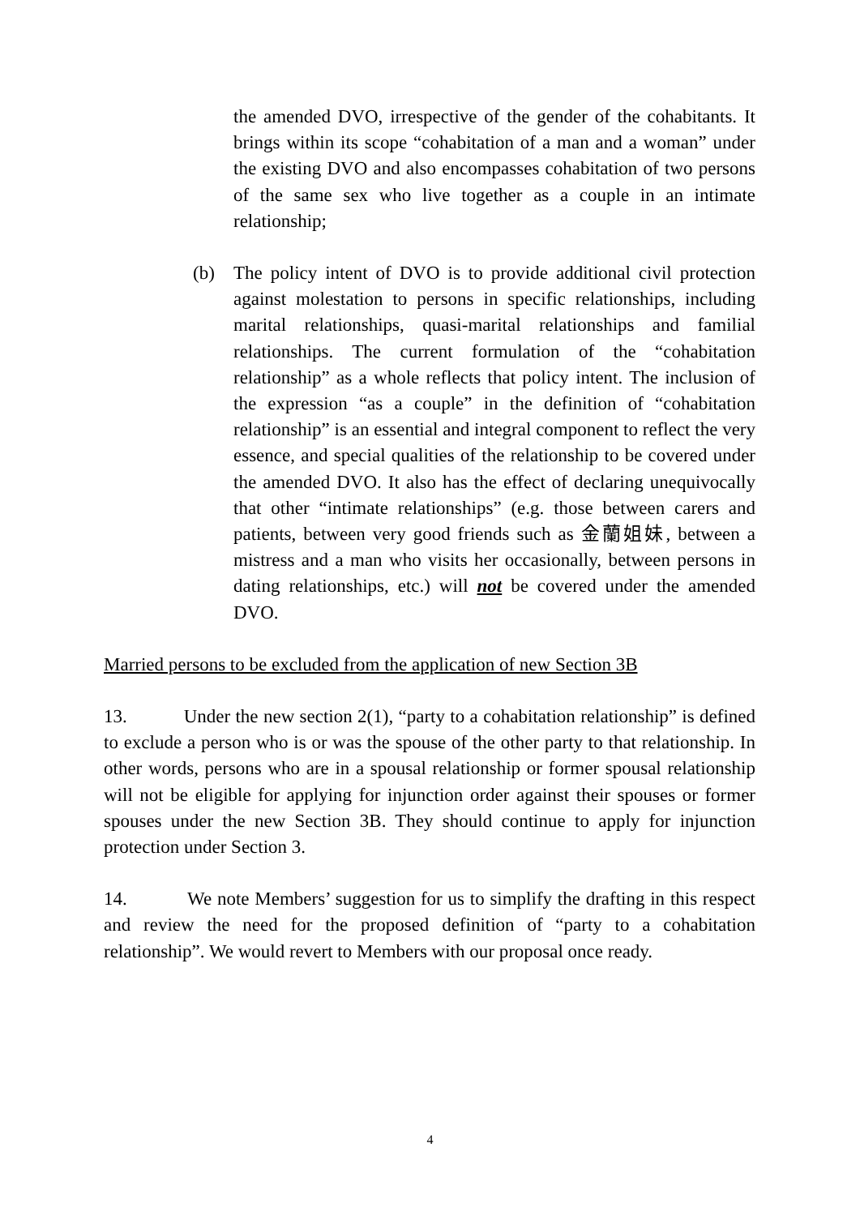the amended DVO, irrespective of the gender of the cohabitants. It brings within its scope “cohabitation of a man and a woman” under the existing DVO and also encompasses cohabitation of two persons of the same sex who live together as a couple in an intimate relationship;
(b) The policy intent of DVO is to provide additional civil protection against molestation to persons in specific relationships, including marital relationships, quasi-marital relationships and familial relationships. The current formulation of the “cohabitation relationship” as a whole reflects that policy intent. The inclusion of the expression “as a couple” in the definition of “cohabitation relationship” is an essential and integral component to reflect the very essence, and special qualities of the relationship to be covered under the amended DVO. It also has the effect of declaring unequivocally that other “intimate relationships” (e.g. those between carers and patients, between very good friends such as 金蘭姐妹, between a mistress and a man who visits her occasionally, between persons in dating relationships, etc.) will not be covered under the amended DVO.
Married persons to be excluded from the application of new Section 3B
13. Under the new section 2(1), “party to a cohabitation relationship” is defined to exclude a person who is or was the spouse of the other party to that relationship. In other words, persons who are in a spousal relationship or former spousal relationship will not be eligible for applying for injunction order against their spouses or former spouses under the new Section 3B. They should continue to apply for injunction protection under Section 3.
14. We note Members’ suggestion for us to simplify the drafting in this respect and review the need for the proposed definition of “party to a cohabitation relationship”. We would revert to Members with our proposal once ready.
4